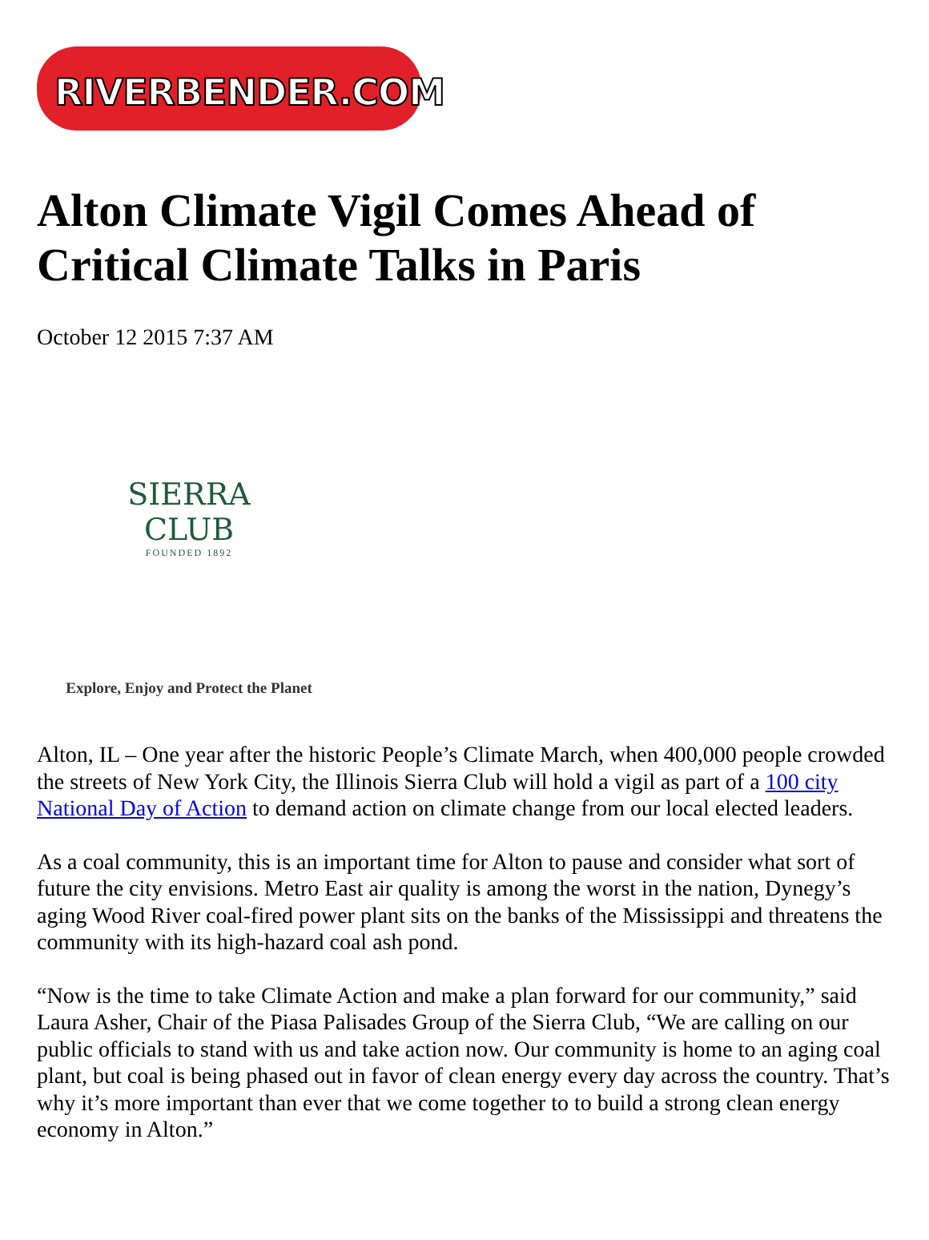RIVERBENDER.COM
Alton Climate Vigil Comes Ahead of Critical Climate Talks in Paris
October 12 2015 7:37 AM
SIERRA
CLUB
FOUNDED 1892
Explore, Enjoy and Protect the Planet
Alton, IL – One year after the historic People’s Climate March, when 400,000 people crowded the streets of New York City, the Illinois Sierra Club will hold a vigil as part of a 100 city National Day of Action to demand action on climate change from our local elected leaders.
As a coal community, this is an important time for Alton to pause and consider what sort of future the city envisions. Metro East air quality is among the worst in the nation, Dynegy’s aging Wood River coal-fired power plant sits on the banks of the Mississippi and threatens the community with its high-hazard coal ash pond.
“Now is the time to take Climate Action and make a plan forward for our community,” said Laura Asher, Chair of the Piasa Palisades Group of the Sierra Club, “We are calling on our public officials to stand with us and take action now. Our community is home to an aging coal plant, but coal is being phased out in favor of clean energy every day across the country. That’s why it’s more important than ever that we come together to to build a strong clean energy economy in Alton.”